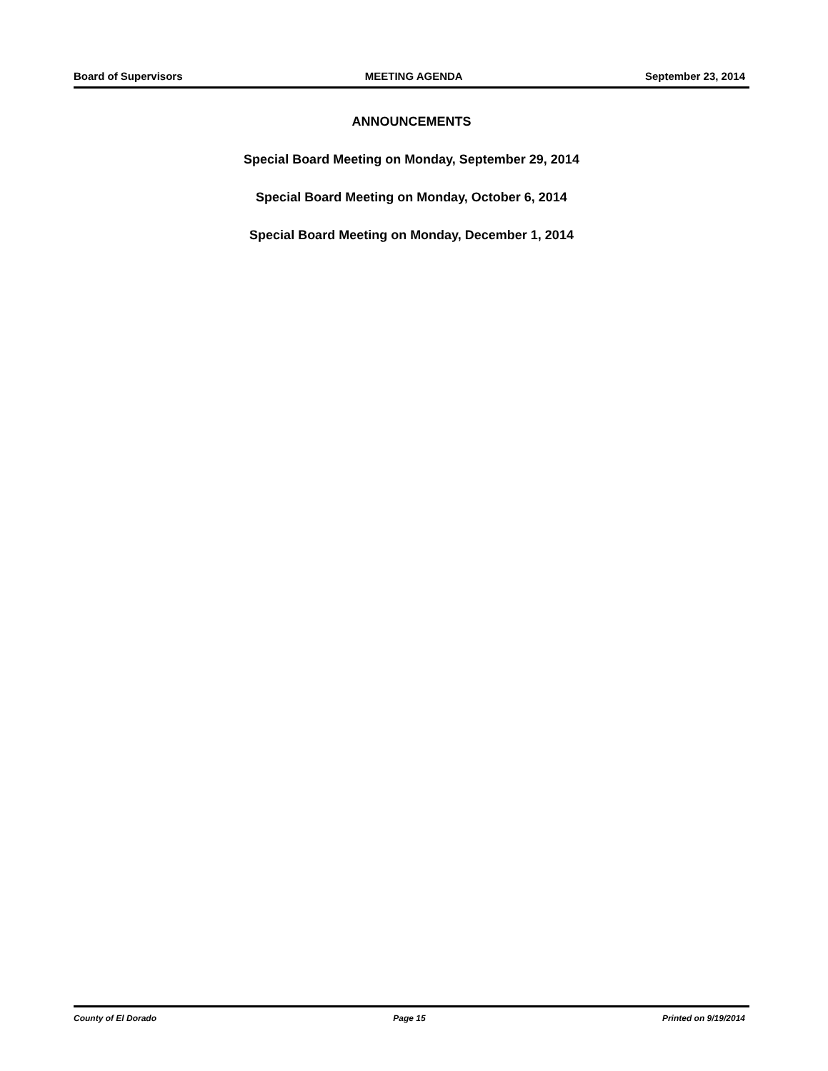Board of Supervisors MEETING AGENDA September 23, 2014
ANNOUNCEMENTS
Special Board Meeting on Monday, September 29, 2014
Special Board Meeting on Monday, October 6, 2014
Special Board Meeting on Monday, December 1, 2014
County of El Dorado Page 15 Printed on 9/19/2014